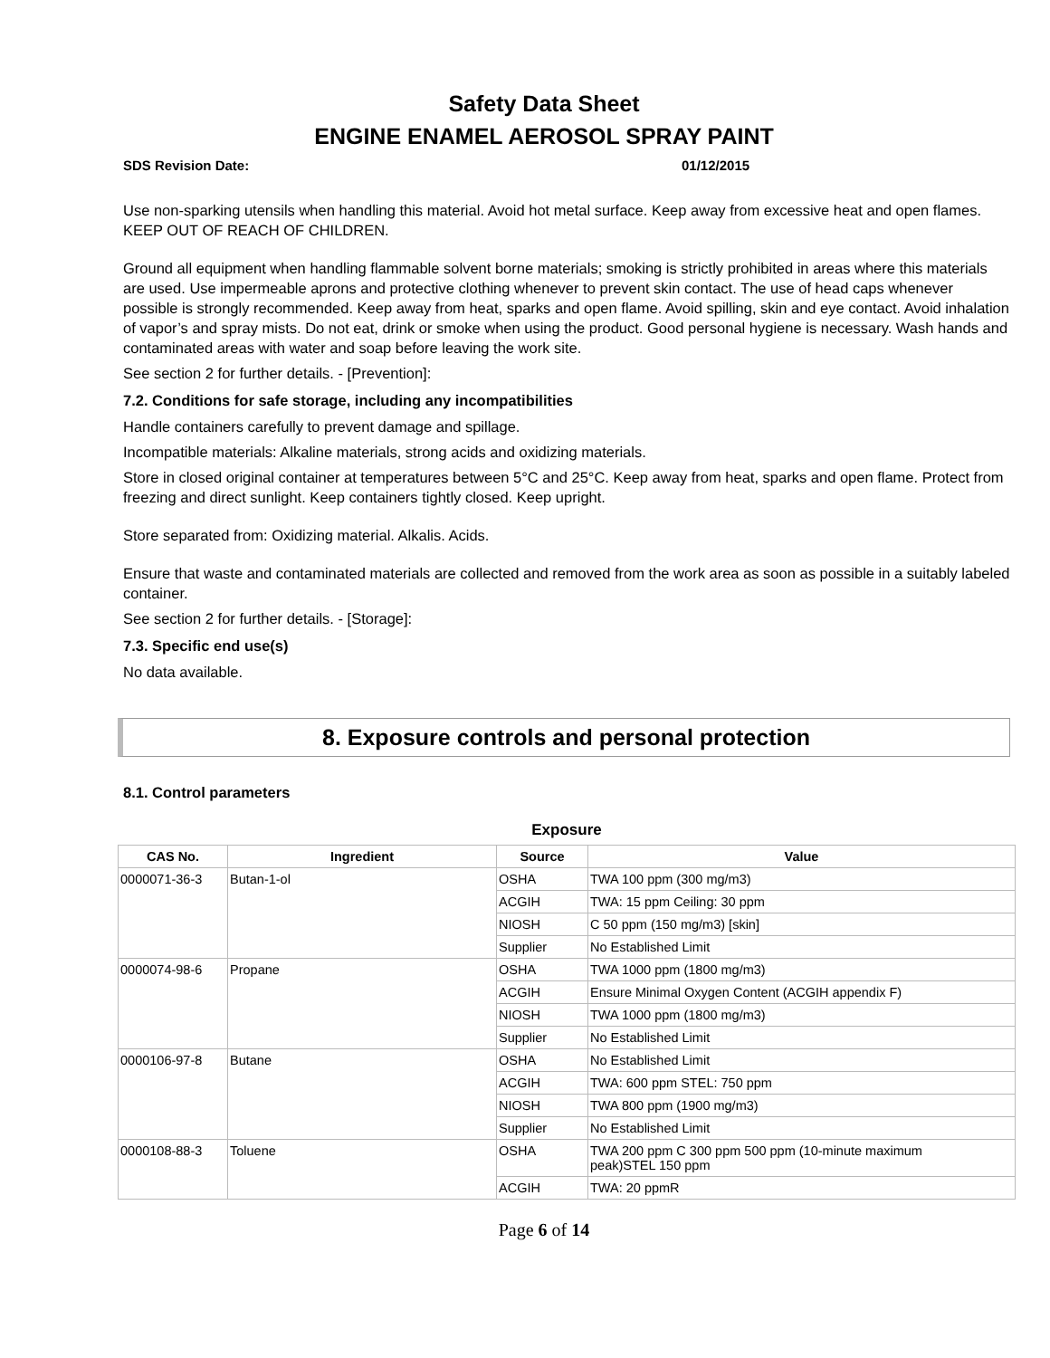Safety Data Sheet
ENGINE ENAMEL AEROSOL SPRAY PAINT
SDS Revision Date: 01/12/2015
Use non-sparking utensils when handling this material. Avoid hot metal surface. Keep away from excessive heat and open flames. KEEP OUT OF REACH OF CHILDREN.
Ground all equipment when handling flammable solvent borne materials; smoking is strictly prohibited in areas where this materials are used. Use impermeable aprons and protective clothing whenever to prevent skin contact. The use of head caps whenever possible is strongly recommended. Keep away from heat, sparks and open flame. Avoid spilling, skin and eye contact. Avoid inhalation of vapor’s and spray mists. Do not eat, drink or smoke when using the product. Good personal hygiene is necessary. Wash hands and contaminated areas with water and soap before leaving the work site.
See section 2 for further details. - [Prevention]:
7.2. Conditions for safe storage, including any incompatibilities
Handle containers carefully to prevent damage and spillage.
Incompatible materials: Alkaline materials, strong acids and oxidizing materials.
Store in closed original container at temperatures between 5°C and 25°C. Keep away from heat, sparks and open flame. Protect from freezing and direct sunlight. Keep containers tightly closed. Keep upright.
Store separated from: Oxidizing material. Alkalis. Acids.
Ensure that waste and contaminated materials are collected and removed from the work area as soon as possible in a suitably labeled container.
See section 2 for further details. - [Storage]:
7.3. Specific end use(s)
No data available.
8. Exposure controls and personal protection
8.1. Control parameters
Exposure
| CAS No. | Ingredient | Source | Value |
| --- | --- | --- | --- |
| 0000071-36-3 | Butan-1-ol | OSHA | TWA 100 ppm (300 mg/m3) |
| | | ACGIH | TWA: 15 ppm Ceiling: 30 ppm |
| | | NIOSH | C 50 ppm (150 mg/m3) [skin] |
| | | Supplier | No Established Limit |
| 0000074-98-6 | Propane | OSHA | TWA 1000 ppm (1800 mg/m3) |
| | | ACGIH | Ensure Minimal Oxygen Content (ACGIH appendix F) |
| | | NIOSH | TWA 1000 ppm (1800 mg/m3) |
| | | Supplier | No Established Limit |
| 0000106-97-8 | Butane | OSHA | No Established Limit |
| | | ACGIH | TWA: 600 ppm STEL: 750 ppm |
| | | NIOSH | TWA 800 ppm (1900 mg/m3) |
| | | Supplier | No Established Limit |
| 0000108-88-3 | Toluene | OSHA | TWA 200 ppm C 300 ppm 500 ppm (10-minute maximum peak)STEL 150 ppm |
| | | ACGIH | TWA: 20 ppmR |
Page 6 of 14